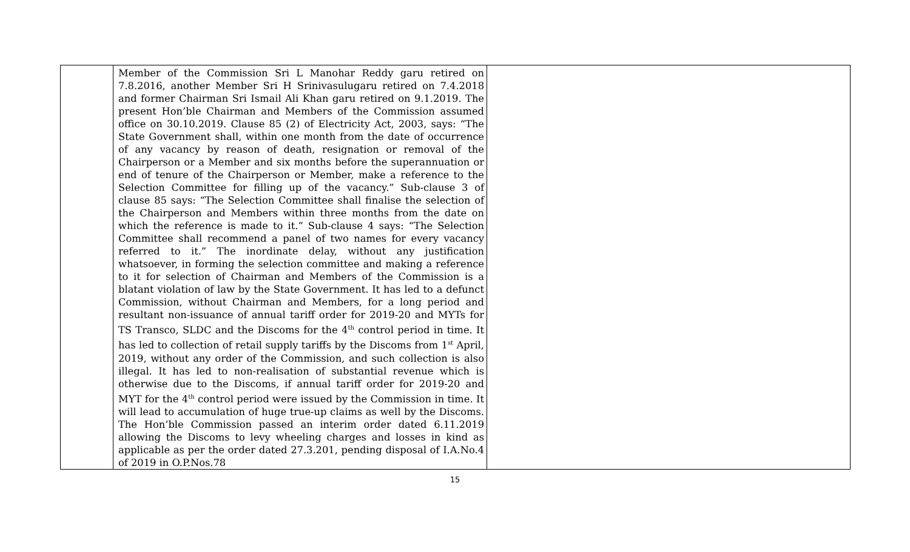| | Member of the Commission Sri L Manohar Reddy garu retired on 7.8.2016, another Member Sri H Srinivasulugaru retired on 7.4.2018 and former Chairman Sri Ismail Ali Khan garu retired on 9.1.2019. The present Hon’ble Chairman and Members of the Commission assumed office on 30.10.2019. Clause 85 (2) of Electricity Act, 2003, says: “The State Government shall, within one month from the date of occurrence of any vacancy by reason of death, resignation or removal of the Chairperson or a Member and six months before the superannuation or end of tenure of the Chairperson or Member, make a reference to the Selection Committee for filling up of the vacancy.” Sub-clause 3 of clause 85 says: “The Selection Committee shall finalise the selection of the Chairperson and Members within three months from the date on which the reference is made to it.” Sub-clause 4 says: “The Selection Committee shall recommend a panel of two names for every vacancy referred to it.” The inordinate delay, without any justification whatsoever, in forming the selection committee and making a reference to it for selection of Chairman and Members of the Commission is a blatant violation of law by the State Government. It has led to a defunct Commission, without Chairman and Members, for a long period and resultant non-issuance of annual tariff order for 2019-20 and MYTs for TS Transco, SLDC and the Discoms for the 4<sup>th</sup> control period in time. It has led to collection of retail supply tariffs by the Discoms from 1<sup>st</sup> April, 2019, without any order of the Commission, and such collection is also illegal. It has led to non-realisation of substantial revenue which is otherwise due to the Discoms, if annual tariff order for 2019-20 and MYT for the 4<sup>th</sup> control period were issued by the Commission in time. It will lead to accumulation of huge true-up claims as well by the Discoms. The Hon’ble Commission passed an interim order dated 6.11.2019 allowing the Discoms to levy wheeling charges and losses in kind as applicable as per the order dated 27.3.201, pending disposal of I.A.No.4 of 2019 in O.P.Nos.78 | |
15